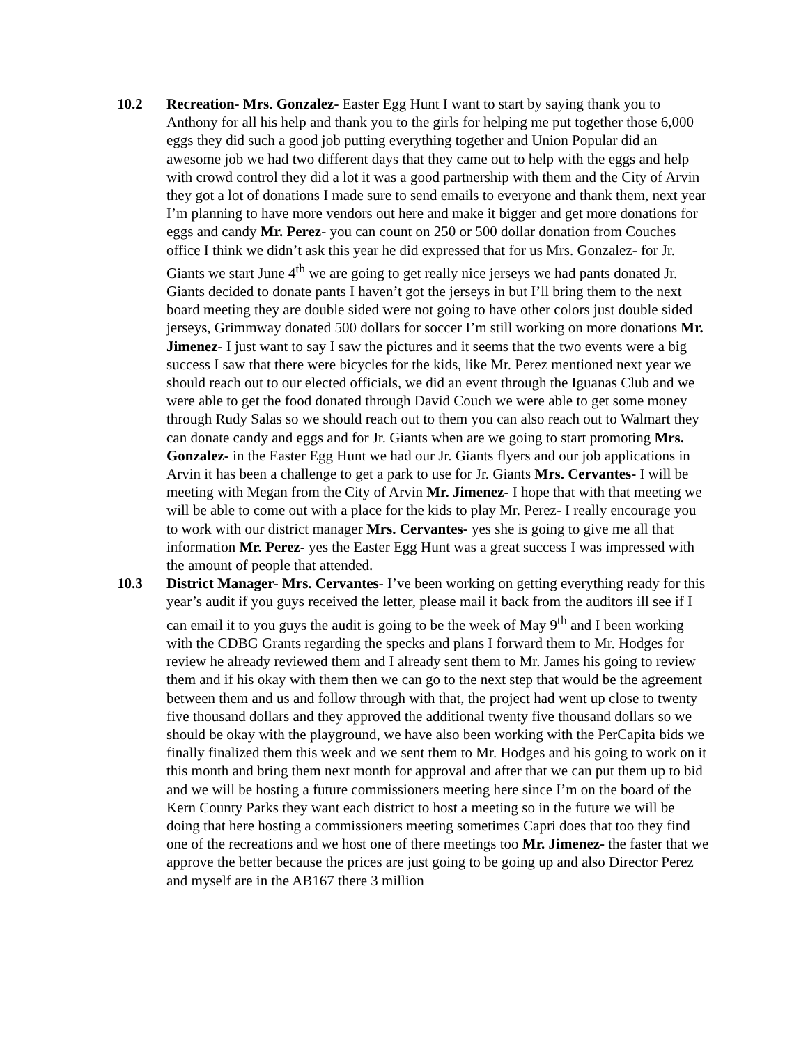10.2 Recreation- Mrs. Gonzalez- Easter Egg Hunt I want to start by saying thank you to Anthony for all his help and thank you to the girls for helping me put together those 6,000 eggs they did such a good job putting everything together and Union Popular did an awesome job we had two different days that they came out to help with the eggs and help with crowd control they did a lot it was a good partnership with them and the City of Arvin they got a lot of donations I made sure to send emails to everyone and thank them, next year I’m planning to have more vendors out here and make it bigger and get more donations for eggs and candy Mr. Perez- you can count on 250 or 500 dollar donation from Couches office I think we didn’t ask this year he did expressed that for us Mrs. Gonzalez- for Jr. Giants we start June 4<sup>th</sup> we are going to get really nice jerseys we had pants donated Jr. Giants decided to donate pants I haven’t got the jerseys in but I’ll bring them to the next board meeting they are double sided were not going to have other colors just double sided jerseys, Grimmway donated 500 dollars for soccer I’m still working on more donations Mr. Jimenez- I just want to say I saw the pictures and it seems that the two events were a big success I saw that there were bicycles for the kids, like Mr. Perez mentioned next year we should reach out to our elected officials, we did an event through the Iguanas Club and we were able to get the food donated through David Couch we were able to get some money through Rudy Salas so we should reach out to them you can also reach out to Walmart they can donate candy and eggs and for Jr. Giants when are we going to start promoting Mrs. Gonzalez- in the Easter Egg Hunt we had our Jr. Giants flyers and our job applications in Arvin it has been a challenge to get a park to use for Jr. Giants Mrs. Cervantes- I will be meeting with Megan from the City of Arvin Mr. Jimenez- I hope that with that meeting we will be able to come out with a place for the kids to play Mr. Perez- I really encourage you to work with our district manager Mrs. Cervantes- yes she is going to give me all that information Mr. Perez- yes the Easter Egg Hunt was a great success I was impressed with the amount of people that attended.
10.3 District Manager- Mrs. Cervantes- I’ve been working on getting everything ready for this year’s audit if you guys received the letter, please mail it back from the auditors ill see if I can email it to you guys the audit is going to be the week of May 9<sup>th</sup> and I been working with the CDBG Grants regarding the specks and plans I forward them to Mr. Hodges for review he already reviewed them and I already sent them to Mr. James his going to review them and if his okay with them then we can go to the next step that would be the agreement between them and us and follow through with that, the project had went up close to twenty five thousand dollars and they approved the additional twenty five thousand dollars so we should be okay with the playground, we have also been working with the PerCapita bids we finally finalized them this week and we sent them to Mr. Hodges and his going to work on it this month and bring them next month for approval and after that we can put them up to bid and we will be hosting a future commissioners meeting here since I’m on the board of the Kern County Parks they want each district to host a meeting so in the future we will be doing that here hosting a commissioners meeting sometimes Capri does that too they find one of the recreations and we host one of there meetings too Mr. Jimenez- the faster that we approve the better because the prices are just going to be going up and also Director Perez and myself are in the AB167 there 3 million